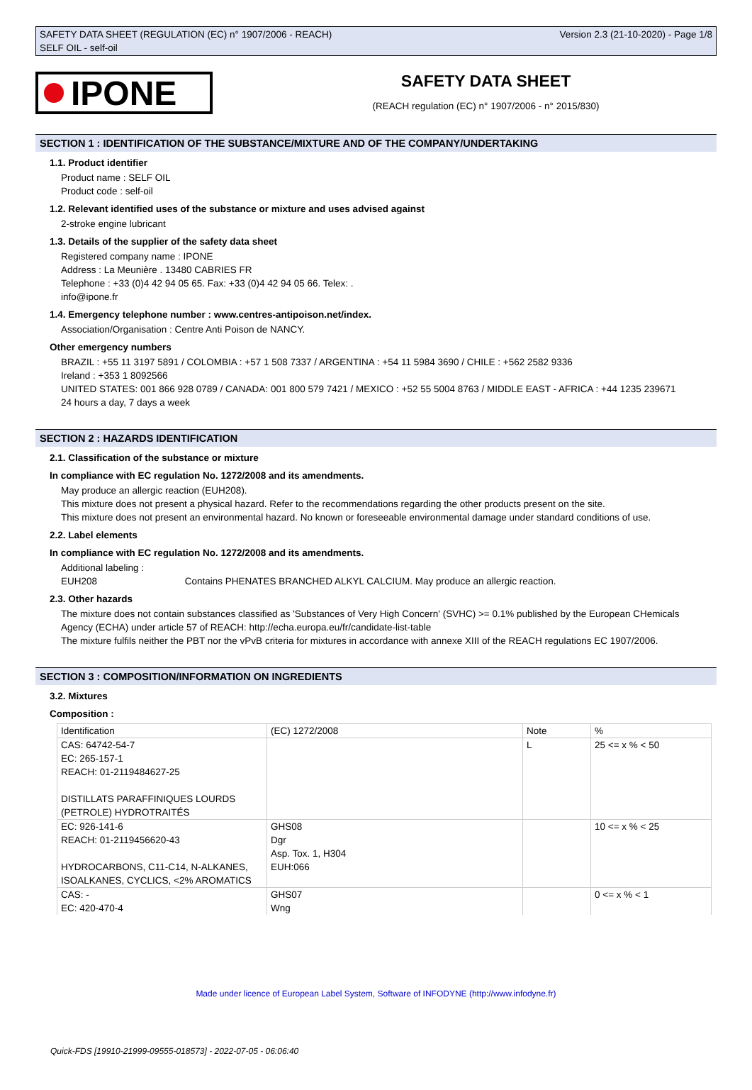SAFETY DATA SHEET (REGULATION (EC) n° 1907/2006 - REACH) Version 2.3 (21-10-2020) - Page 1/8
SELF OIL - self-oil
IPONE
SAFETY DATA SHEET
(REACH regulation (EC) n° 1907/2006 - n° 2015/830)
SECTION 1 : IDENTIFICATION OF THE SUBSTANCE/MIXTURE AND OF THE COMPANY/UNDERTAKING
1.1. Product identifier
Product name : SELF OIL
Product code : self-oil
1.2. Relevant identified uses of the substance or mixture and uses advised against
2-stroke engine lubricant
1.3. Details of the supplier of the safety data sheet
Registered company name : IPONE
Address : La Meunière . 13480 CABRIES FR
Telephone : +33 (0)4 42 94 05 65. Fax: +33 (0)4 42 94 05 66. Telex: .
info@ipone.fr
1.4. Emergency telephone number : www.centres-antipoison.net/index.
Association/Organisation : Centre Anti Poison de NANCY.
Other emergency numbers
BRAZIL : +55 11 3197 5891 / COLOMBIA : +57 1 508 7337 / ARGENTINA : +54 11 5984 3690 / CHILE : +562 2582 9336
Ireland : +353 1 8092566
UNITED STATES: 001 866 928 0789 / CANADA: 001 800 579 7421 / MEXICO : +52 55 5004 8763 / MIDDLE EAST - AFRICA : +44 1235 239671
24 hours a day, 7 days a week
SECTION 2 : HAZARDS IDENTIFICATION
2.1. Classification of the substance or mixture
In compliance with EC regulation No. 1272/2008 and its amendments.
May produce an allergic reaction (EUH208).
This mixture does not present a physical hazard. Refer to the recommendations regarding the other products present on the site.
This mixture does not present an environmental hazard. No known or foreseeable environmental damage under standard conditions of use.
2.2. Label elements
In compliance with EC regulation No. 1272/2008 and its amendments.
Additional labeling :
EUH208 Contains PHENATES BRANCHED ALKYL CALCIUM. May produce an allergic reaction.
2.3. Other hazards
The mixture does not contain substances classified as 'Substances of Very High Concern' (SVHC) >= 0.1% published by the European CHemicals Agency (ECHA) under article 57 of REACH: http://echa.europa.eu/fr/candidate-list-table
The mixture fulfils neither the PBT nor the vPvB criteria for mixtures in accordance with annexe XIII of the REACH regulations EC 1907/2006.
SECTION 3 : COMPOSITION/INFORMATION ON INGREDIENTS
3.2. Mixtures
Composition :
| Identification | (EC) 1272/2008 | Note | % |
| CAS: 64742-54-7 EC: 265-157-1 REACH: 01-2119484627-25 DISTILLATS PARAFFINIQUES LOURDS (PETROLE) HYDROTRAITÉS | | L | 25 <= x % < 50 |
| EC: 926-141-6 REACH: 01-2119456620-43 HYDROCARBONS, C11-C14, N-ALKANES, ISOALKANES, CYCLICS, <2% AROMATICS | GHS08 Dgr Asp. Tox. 1, H304 EUH:066 | | 10 <= x % < 25 |
| CAS: - EC: 420-470-4 | GHS07 Wng | | 0 <= x % < 1 |
Made under licence of European Label System, Software of INFODYNE (http://www.infodyne.fr)
Quick-FDS [19910-21999-09555-018573] - 2022-07-05 - 06:06:40